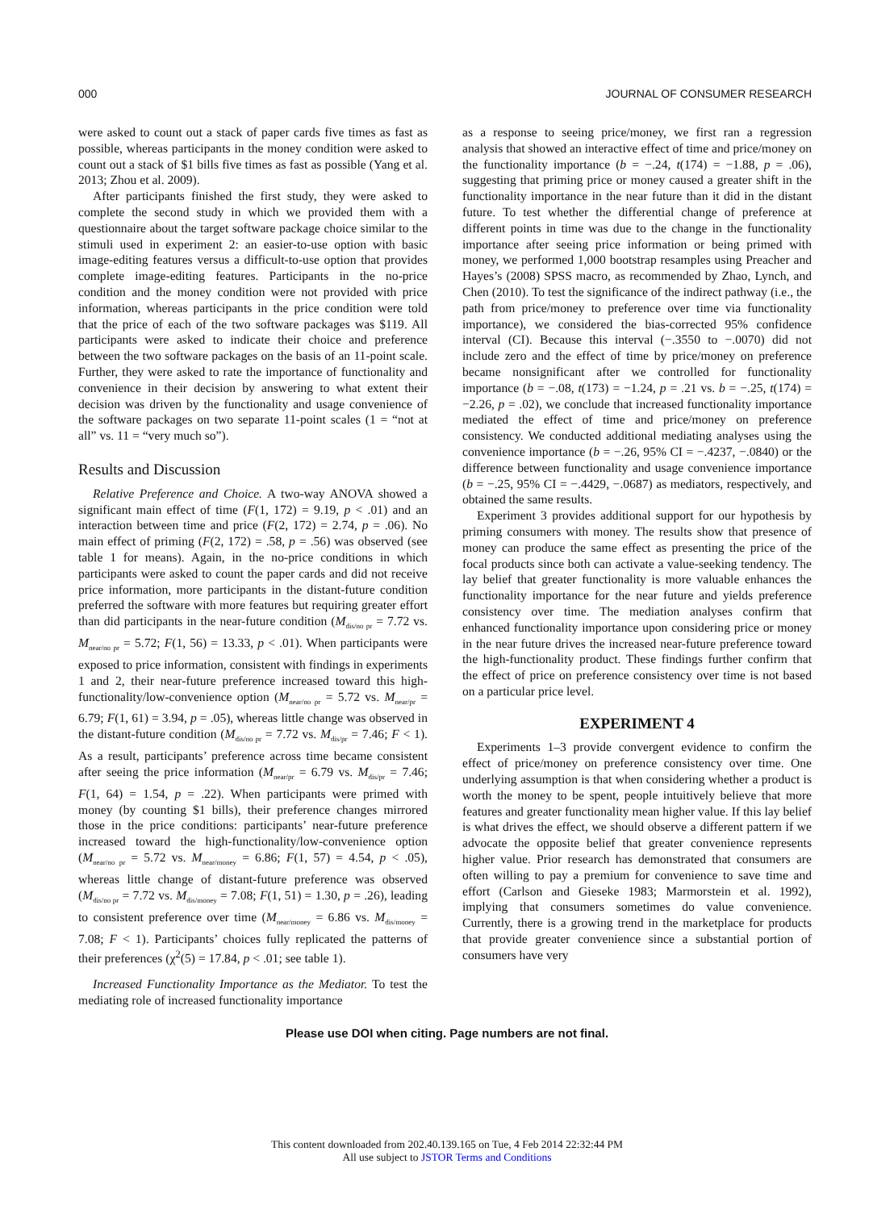000 JOURNAL OF CONSUMER RESEARCH
were asked to count out a stack of paper cards five times as fast as possible, whereas participants in the money condition were asked to count out a stack of $1 bills five times as fast as possible (Yang et al. 2013; Zhou et al. 2009).
After participants finished the first study, they were asked to complete the second study in which we provided them with a questionnaire about the target software package choice similar to the stimuli used in experiment 2: an easier-to-use option with basic image-editing features versus a difficult-to-use option that provides complete image-editing features. Participants in the no-price condition and the money condition were not provided with price information, whereas participants in the price condition were told that the price of each of the two software packages was $119. All participants were asked to indicate their choice and preference between the two software packages on the basis of an 11-point scale. Further, they were asked to rate the importance of functionality and convenience in their decision by answering to what extent their decision was driven by the functionality and usage convenience of the software packages on two separate 11-point scales (1 = “not at all” vs. 11 = “very much so”).
Results and Discussion
Relative Preference and Choice. A two-way ANOVA showed a significant main effect of time (F(1, 172) = 9.19, p < .01) and an interaction between time and price (F(2, 172) = 2.74, p = .06). No main effect of priming (F(2, 172) = .58, p = .56) was observed (see table 1 for means). Again, in the no-price conditions in which participants were asked to count the paper cards and did not receive price information, more participants in the distant-future condition preferred the software with more features but requiring greater effort than did participants in the near-future condition (M<sub>dis/no pr</sub> = 7.72 vs. M<sub>near/no pr</sub> = 5.72; F(1, 56) = 13.33, p < .01). When participants were exposed to price information, consistent with findings in experiments 1 and 2, their near-future preference increased toward this high-functionality/low-convenience option (M<sub>near/no pr</sub> = 5.72 vs. M<sub>near/pr</sub> = 6.79; F(1, 61) = 3.94, p = .05), whereas little change was observed in the distant-future condition (M<sub>dis/no pr</sub> = 7.72 vs. M<sub>dis/pr</sub> = 7.46; F < 1). As a result, participants’ preference across time became consistent after seeing the price information (M<sub>near/pr</sub> = 6.79 vs. M<sub>dis/pr</sub> = 7.46; F(1, 64) = 1.54, p = .22). When participants were primed with money (by counting $1 bills), their preference changes mirrored those in the price conditions: participants’ near-future preference increased toward the high-functionality/low-convenience option (M<sub>near/no pr</sub> = 5.72 vs. M<sub>near/money</sub> = 6.86; F(1, 57) = 4.54, p < .05), whereas little change of distant-future preference was observed (M<sub>dis/no pr</sub> = 7.72 vs. M<sub>dis/money</sub> = 7.08; F(1, 51) = 1.30, p = .26), leading to consistent preference over time (M<sub>near/money</sub> = 6.86 vs. M<sub>dis/money</sub> = 7.08; F < 1). Participants’ choices fully replicated the patterns of their preferences (χ<sup>2</sup>(5) = 17.84, p < .01; see table 1).
Increased Functionality Importance as the Mediator. To test the mediating role of increased functionality importance
as a response to seeing price/money, we first ran a regression analysis that showed an interactive effect of time and price/money on the functionality importance (b = −.24, t(174) = −1.88, p = .06), suggesting that priming price or money caused a greater shift in the functionality importance in the near future than it did in the distant future. To test whether the differential change of preference at different points in time was due to the change in the functionality importance after seeing price information or being primed with money, we performed 1,000 bootstrap resamples using Preacher and Hayes’s (2008) SPSS macro, as recommended by Zhao, Lynch, and Chen (2010). To test the significance of the indirect pathway (i.e., the path from price/money to preference over time via functionality importance), we considered the bias-corrected 95% confidence interval (CI). Because this interval (−.3550 to −.0070) did not include zero and the effect of time by price/money on preference became nonsignificant after we controlled for functionality importance (b = −.08, t(173) = −1.24, p = .21 vs. b = −.25, t(174) = −2.26, p = .02), we conclude that increased functionality importance mediated the effect of time and price/money on preference consistency. We conducted additional mediating analyses using the convenience importance (b = −.26, 95% CI = −.4237, −.0840) or the difference between functionality and usage convenience importance (b = −.25, 95% CI = −.4429, −.0687) as mediators, respectively, and obtained the same results.
Experiment 3 provides additional support for our hypothesis by priming consumers with money. The results show that presence of money can produce the same effect as presenting the price of the focal products since both can activate a value-seeking tendency. The lay belief that greater functionality is more valuable enhances the functionality importance for the near future and yields preference consistency over time. The mediation analyses confirm that enhanced functionality importance upon considering price or money in the near future drives the increased near-future preference toward the high-functionality product. These findings further confirm that the effect of price on preference consistency over time is not based on a particular price level.
EXPERIMENT 4
Experiments 1–3 provide convergent evidence to confirm the effect of price/money on preference consistency over time. One underlying assumption is that when considering whether a product is worth the money to be spent, people intuitively believe that more features and greater functionality mean higher value. If this lay belief is what drives the effect, we should observe a different pattern if we advocate the opposite belief that greater convenience represents higher value. Prior research has demonstrated that consumers are often willing to pay a premium for convenience to save time and effort (Carlson and Gieseke 1983; Marmorstein et al. 1992), implying that consumers sometimes do value convenience. Currently, there is a growing trend in the marketplace for products that provide greater convenience since a substantial portion of consumers have very
Please use DOI when citing. Page numbers are not final.
This content downloaded from 202.40.139.165 on Tue, 4 Feb 2014 22:32:44 PM
All use subject to JSTOR Terms and Conditions